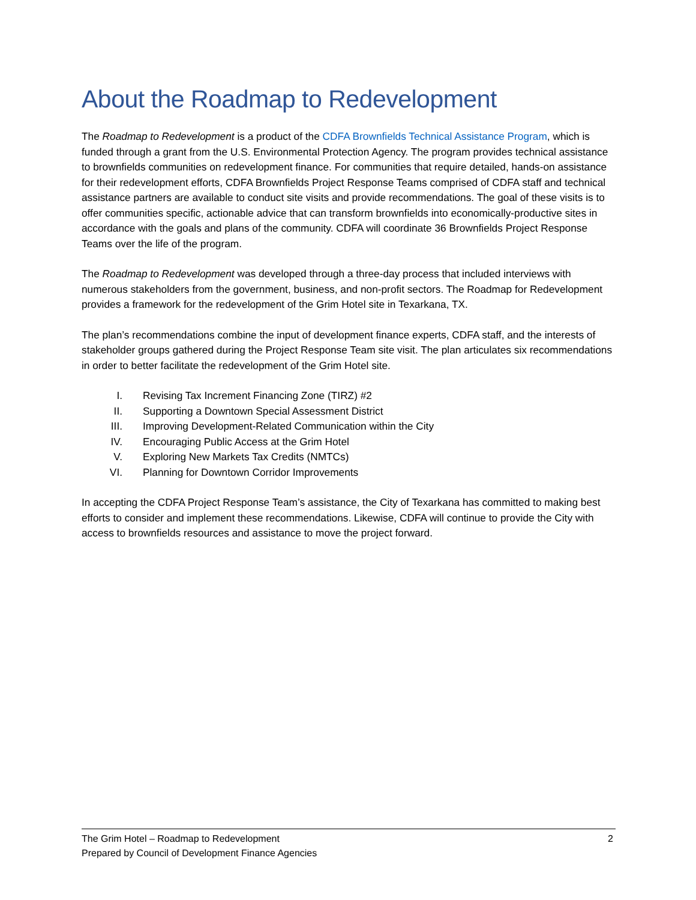About the Roadmap to Redevelopment
The Roadmap to Redevelopment is a product of the CDFA Brownfields Technical Assistance Program, which is funded through a grant from the U.S. Environmental Protection Agency. The program provides technical assistance to brownfields communities on redevelopment finance. For communities that require detailed, hands-on assistance for their redevelopment efforts, CDFA Brownfields Project Response Teams comprised of CDFA staff and technical assistance partners are available to conduct site visits and provide recommendations. The goal of these visits is to offer communities specific, actionable advice that can transform brownfields into economically-productive sites in accordance with the goals and plans of the community. CDFA will coordinate 36 Brownfields Project Response Teams over the life of the program.
The Roadmap to Redevelopment was developed through a three-day process that included interviews with numerous stakeholders from the government, business, and non-profit sectors. The Roadmap for Redevelopment provides a framework for the redevelopment of the Grim Hotel site in Texarkana, TX.
The plan’s recommendations combine the input of development finance experts, CDFA staff, and the interests of stakeholder groups gathered during the Project Response Team site visit. The plan articulates six recommendations in order to better facilitate the redevelopment of the Grim Hotel site.
I. Revising Tax Increment Financing Zone (TIRZ) #2
II. Supporting a Downtown Special Assessment District
III. Improving Development-Related Communication within the City
IV. Encouraging Public Access at the Grim Hotel
V. Exploring New Markets Tax Credits (NMTCs)
VI. Planning for Downtown Corridor Improvements
In accepting the CDFA Project Response Team’s assistance, the City of Texarkana has committed to making best efforts to consider and implement these recommendations. Likewise, CDFA will continue to provide the City with access to brownfields resources and assistance to move the project forward.
2 The Grim Hotel – Roadmap to Redevelopment
Prepared by Council of Development Finance Agencies